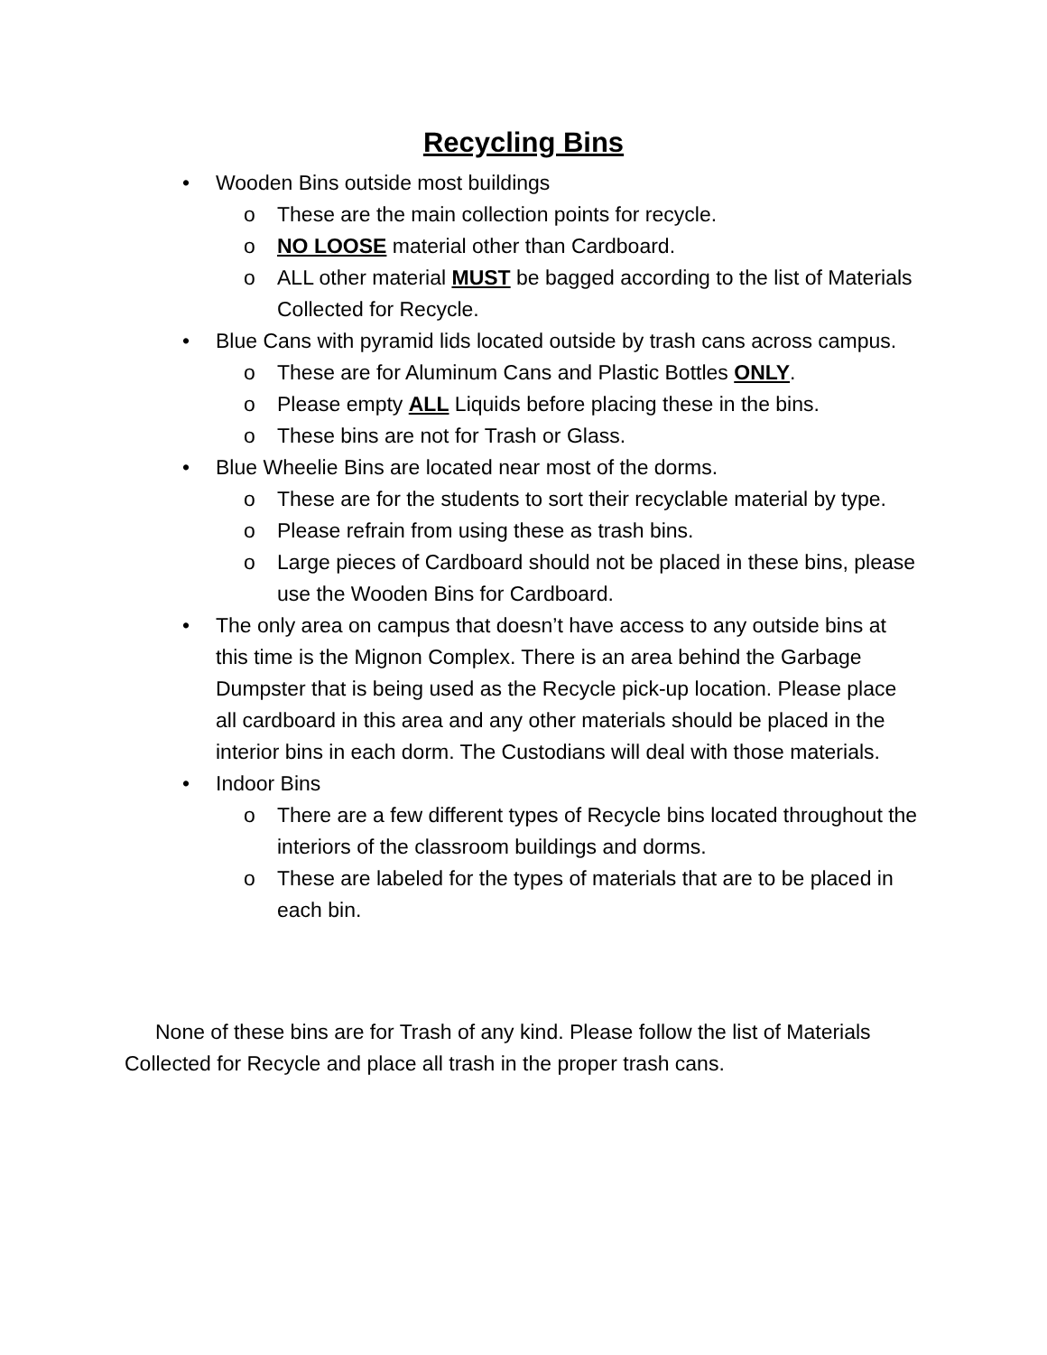Recycling Bins
• Wooden Bins outside most buildings
o These are the main collection points for recycle.
o NO LOOSE material other than Cardboard.
o ALL other material MUST be bagged according to the list of Materials Collected for Recycle.
• Blue Cans with pyramid lids located outside by trash cans across campus.
o These are for Aluminum Cans and Plastic Bottles ONLY.
o Please empty ALL Liquids before placing these in the bins.
o These bins are not for Trash or Glass.
• Blue Wheelie Bins are located near most of the dorms.
o These are for the students to sort their recyclable material by type.
o Please refrain from using these as trash bins.
o Large pieces of Cardboard should not be placed in these bins, please use the Wooden Bins for Cardboard.
• The only area on campus that doesn’t have access to any outside bins at this time is the Mignon Complex. There is an area behind the Garbage Dumpster that is being used as the Recycle pick-up location. Please place all cardboard in this area and any other materials should be placed in the interior bins in each dorm. The Custodians will deal with those materials.
• Indoor Bins
o There are a few different types of Recycle bins located throughout the interiors of the classroom buildings and dorms.
o These are labeled for the types of materials that are to be placed in each bin.
None of these bins are for Trash of any kind. Please follow the list of Materials Collected for Recycle and place all trash in the proper trash cans.